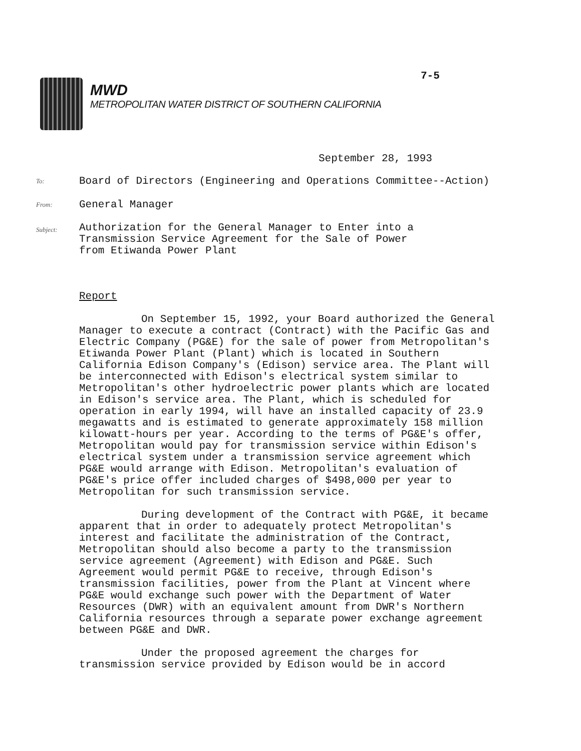7-5
MWD
METROPOLITAN WATER DISTRICT OF SOUTHERN CALIFORNIA
September 28, 1993
To:
Board of Directors (Engineering and Operations Committee--Action)
From:
General Manager
Subject:
Authorization for the General Manager to Enter into a
Transmission Service Agreement for the Sale of Power
from Etiwanda Power Plant
Report
On September 15, 1992, your Board authorized the General Manager to execute a contract (Contract) with the Pacific Gas and Electric Company (PG&E) for the sale of power from Metropolitan's Etiwanda Power Plant (Plant) which is located in Southern California Edison Company's (Edison) service area. The Plant will be interconnected with Edison's electrical system similar to Metropolitan's other hydroelectric power plants which are located in Edison's service area. The Plant, which is scheduled for operation in early 1994, will have an installed capacity of 23.9 megawatts and is estimated to generate approximately 158 million kilowatt-hours per year. According to the terms of PG&E's offer, Metropolitan would pay for transmission service within Edison's electrical system under a transmission service agreement which PG&E would arrange with Edison. Metropolitan's evaluation of PG&E's price offer included charges of $498,000 per year to Metropolitan for such transmission service.
During development of the Contract with PG&E, it became apparent that in order to adequately protect Metropolitan's interest and facilitate the administration of the Contract, Metropolitan should also become a party to the transmission service agreement (Agreement) with Edison and PG&E. Such Agreement would permit PG&E to receive, through Edison's transmission facilities, power from the Plant at Vincent where PG&E would exchange such power with the Department of Water Resources (DWR) with an equivalent amount from DWR's Northern California resources through a separate power exchange agreement between PG&E and DWR.
Under the proposed agreement the charges for transmission service provided by Edison would be in accord